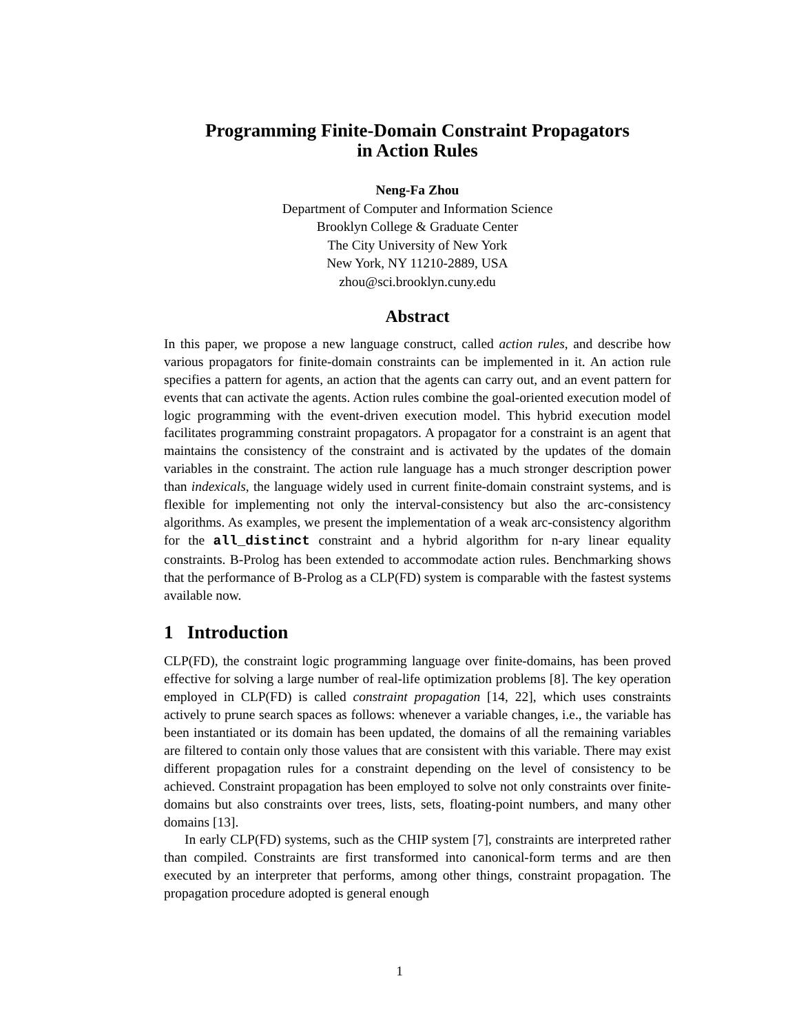Programming Finite-Domain Constraint Propagators
in Action Rules
Neng-Fa Zhou
Department of Computer and Information Science
Brooklyn College & Graduate Center
The City University of New York
New York, NY 11210-2889, USA
zhou@sci.brooklyn.cuny.edu
Abstract
In this paper, we propose a new language construct, called action rules, and describe how various propagators for finite-domain constraints can be implemented in it. An action rule specifies a pattern for agents, an action that the agents can carry out, and an event pattern for events that can activate the agents. Action rules combine the goal-oriented execution model of logic programming with the event-driven execution model. This hybrid execution model facilitates programming constraint propagators. A propagator for a constraint is an agent that maintains the consistency of the constraint and is activated by the updates of the domain variables in the constraint. The action rule language has a much stronger description power than indexicals, the language widely used in current finite-domain constraint systems, and is flexible for implementing not only the interval-consistency but also the arc-consistency algorithms. As examples, we present the implementation of a weak arc-consistency algorithm for the all_distinct constraint and a hybrid algorithm for n-ary linear equality constraints. B-Prolog has been extended to accommodate action rules. Benchmarking shows that the performance of B-Prolog as a CLP(FD) system is comparable with the fastest systems available now.
1 Introduction
CLP(FD), the constraint logic programming language over finite-domains, has been proved effective for solving a large number of real-life optimization problems [8]. The key operation employed in CLP(FD) is called constraint propagation [14, 22], which uses constraints actively to prune search spaces as follows: whenever a variable changes, i.e., the variable has been instantiated or its domain has been updated, the domains of all the remaining variables are filtered to contain only those values that are consistent with this variable. There may exist different propagation rules for a constraint depending on the level of consistency to be achieved. Constraint propagation has been employed to solve not only constraints over finite-domains but also constraints over trees, lists, sets, floating-point numbers, and many other domains [13].
In early CLP(FD) systems, such as the CHIP system [7], constraints are interpreted rather than compiled. Constraints are first transformed into canonical-form terms and are then executed by an interpreter that performs, among other things, constraint propagation. The propagation procedure adopted is general enough
1